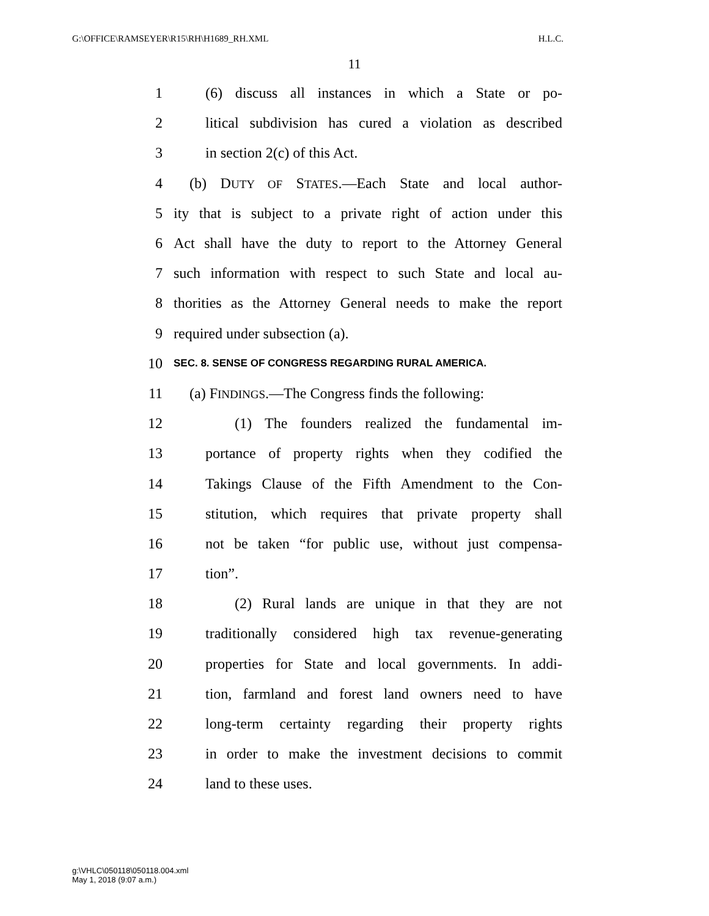G:\OFFICE\RAMSEYER\R15\RH\H1689_RH.XML H.L.C.
11
1 (6) discuss all instances in which a State or po-
2 litical subdivision has cured a violation as described
3 in section 2(c) of this Act.
4 (b) DUTY OF STATES.—Each State and local author-
5 ity that is subject to a private right of action under this
6 Act shall have the duty to report to the Attorney General
7 such information with respect to such State and local au-
8 thorities as the Attorney General needs to make the report
9 required under subsection (a).
10 SEC. 8. SENSE OF CONGRESS REGARDING RURAL AMERICA.
11 (a) FINDINGS.—The Congress finds the following:
12 (1) The founders realized the fundamental im-
13 portance of property rights when they codified the
14 Takings Clause of the Fifth Amendment to the Con-
15 stitution, which requires that private property shall
16 not be taken “for public use, without just compensa-
17 tion”.
18 (2) Rural lands are unique in that they are not
19 traditionally considered high tax revenue-generating
20 properties for State and local governments. In addi-
21 tion, farmland and forest land owners need to have
22 long-term certainty regarding their property rights
23 in order to make the investment decisions to commit
24 land to these uses.
g:\VHLC\050118\050118.004.xml
May 1, 2018 (9:07 a.m.)